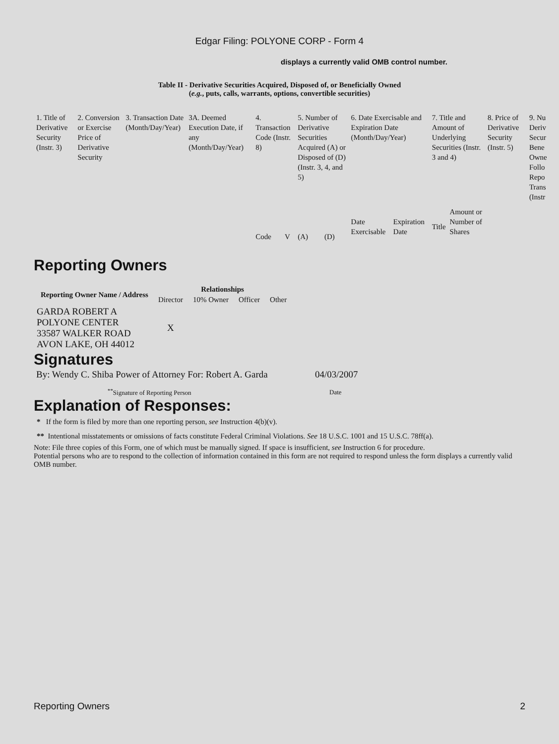Edgar Filing: POLYONE CORP - Form 4
displays a currently valid OMB control number.
Table II - Derivative Securities Acquired, Disposed of, or Beneficially Owned
(e.g., puts, calls, warrants, options, convertible securities)
| 1. Title of Derivative Security (Instr. 3) | 2. Conversion or Exercise Price of Derivative Security | 3. Transaction Date (Month/Day/Year) | 3A. Deemed Execution Date, if any (Month/Day/Year) | 4. Transaction Code (Instr. 8) | | 5. Number of Derivative Securities Acquired (A) or Disposed of (D) (Instr. 3, 4, and 5) | | 6. Date Exercisable and Expiration Date (Month/Day/Year) | | 7. Title and Amount of Underlying Securities (Instr. 3 and 4) | | 8. Price of Derivative Security (Instr. 5) | 9. Nu Deriv Secur Bene Owne Follo Repo Trans (Instr |
| | | | | Code | V | (A) | (D) | Date Exercisable | Expiration Date | Title | Amount or Number of Shares | | |
Reporting Owners
| Reporting Owner Name / Address | Relationships | | | |
| --- | --- | --- | --- | --- |
| | Director | 10% Owner | Officer | Other |
| GARDA ROBERT A POLYONE CENTER 33587 WALKER ROAD AVON LAKE, OH 44012 | X | | | |
Signatures
| By: Wendy C. Shiba Power of Attorney For: Robert A. Garda | 04/03/2007 |
| <sup>**</sup> Signature of Reporting Person | Date |
Explanation of Responses:
* If the form is filed by more than one reporting person, see Instruction 4(b)(v).
** Intentional misstatements or omissions of facts constitute Federal Criminal Violations. See 18 U.S.C. 1001 and 15 U.S.C. 78ff(a).
Note: File three copies of this Form, one of which must be manually signed. If space is insufficient, see Instruction 6 for procedure.
Potential persons who are to respond to the collection of information contained in this form are not required to respond unless the form displays a currently valid OMB number.
Reporting Owners 2